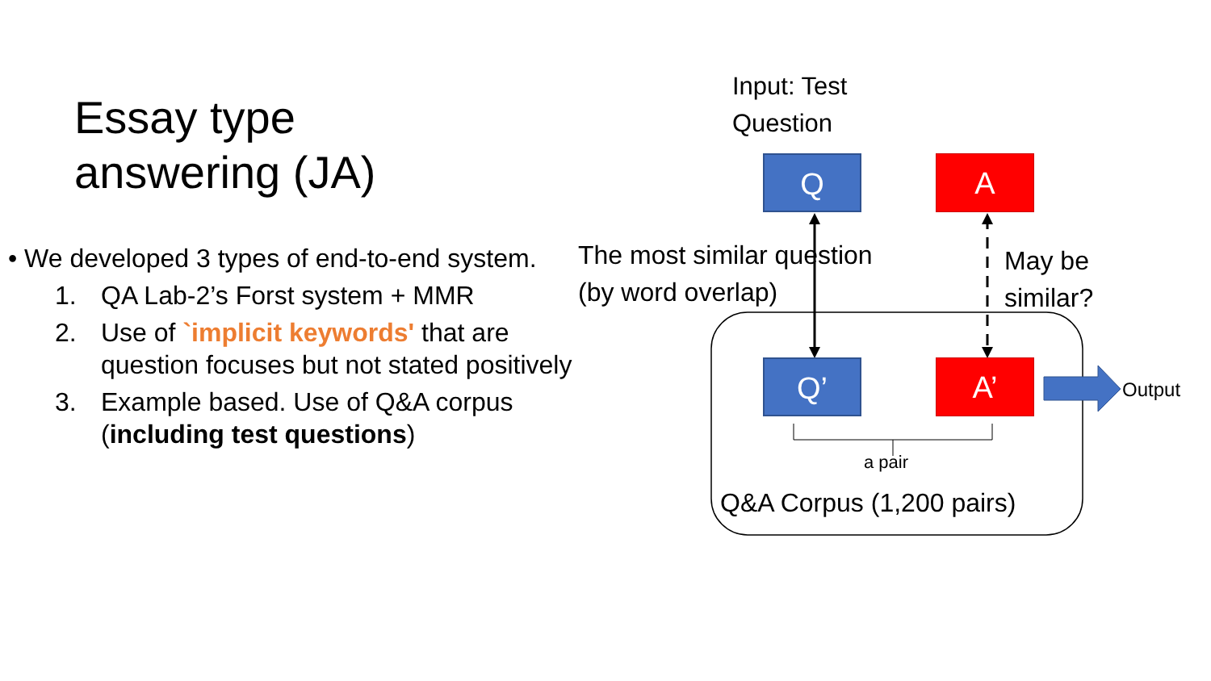Essay type
answering (JA)
• We developed 3 types of end-to-end system.
1. QA Lab-2’s Forst system + MMR
2. Use of `implicit keywords' that are question focuses but not stated positively
3. Example based. Use of Q&A corpus (including test questions)
Input: Test
Question
Q A
The most similar question
(by word overlap)
May be
similar?
Q’ A’ Output
a pair
Q&A Corpus (1,200 pairs)